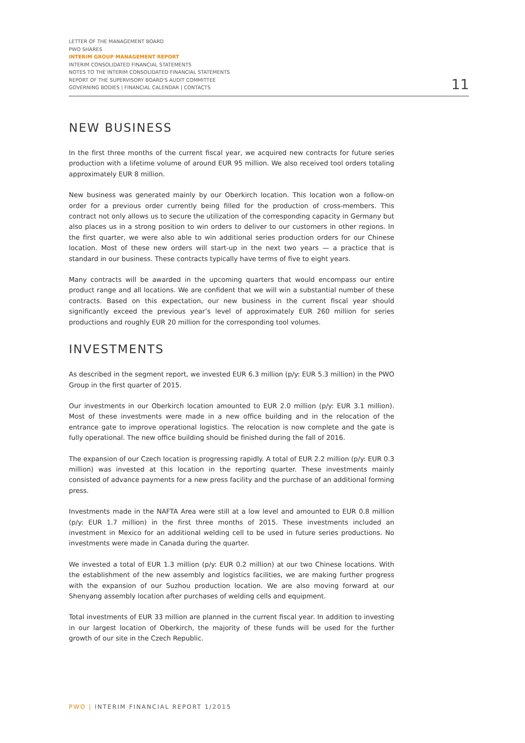LETTER OF THE MANAGEMENT BOARD
PWO SHARES
INTERIM GROUP MANAGEMENT REPORT
INTERIM CONSOLIDATED FINANCIAL STATEMENTS
NOTES TO THE INTERIM CONSOLIDATED FINANCIAL STATEMENTS
REPORT OF THE SUPERVISORY BOARD'S AUDIT COMMITTEE
GOVERNING BODIES | FINANCIAL CALENDAR | CONTACTS
11
NEW BUSINESS
In the first three months of the current fiscal year, we acquired new contracts for future series production with a lifetime volume of around EUR 95 million. We also received tool orders totaling approximately EUR 8 million.
New business was generated mainly by our Oberkirch location. This location won a follow-on order for a previous order currently being filled for the production of cross-members. This contract not only allows us to secure the utilization of the corresponding capacity in Germany but also places us in a strong position to win orders to deliver to our customers in other regions. In the first quarter, we were also able to win additional series production orders for our Chinese location. Most of these new orders will start-up in the next two years — a practice that is standard in our business. These contracts typically have terms of five to eight years.
Many contracts will be awarded in the upcoming quarters that would encompass our entire product range and all locations. We are confident that we will win a substantial number of these contracts. Based on this expectation, our new business in the current fiscal year should significantly exceed the previous year’s level of approximately EUR 260 million for series productions and roughly EUR 20 million for the corresponding tool volumes.
INVESTMENTS
As described in the segment report, we invested EUR 6.3 million (p/y: EUR 5.3 million) in the PWO Group in the first quarter of 2015.
Our investments in our Oberkirch location amounted to EUR 2.0 million (p/y: EUR 3.1 million). Most of these investments were made in a new office building and in the relocation of the entrance gate to improve operational logistics. The relocation is now complete and the gate is fully operational. The new office building should be finished during the fall of 2016.
The expansion of our Czech location is progressing rapidly. A total of EUR 2.2 million (p/y: EUR 0.3 million) was invested at this location in the reporting quarter. These investments mainly consisted of advance payments for a new press facility and the purchase of an additional forming press.
Investments made in the NAFTA Area were still at a low level and amounted to EUR 0.8 million (p/y: EUR 1.7 million) in the first three months of 2015. These investments included an investment in Mexico for an additional welding cell to be used in future series productions. No investments were made in Canada during the quarter.
We invested a total of EUR 1.3 million (p/y: EUR 0.2 million) at our two Chinese locations. With the establishment of the new assembly and logistics facilities, we are making further progress with the expansion of our Suzhou production location. We are also moving forward at our Shenyang assembly location after purchases of welding cells and equipment.
Total investments of EUR 33 million are planned in the current fiscal year. In addition to investing in our largest location of Oberkirch, the majority of these funds will be used for the further growth of our site in the Czech Republic.
PWO | INTERIM FINANCIAL REPORT 1/2015